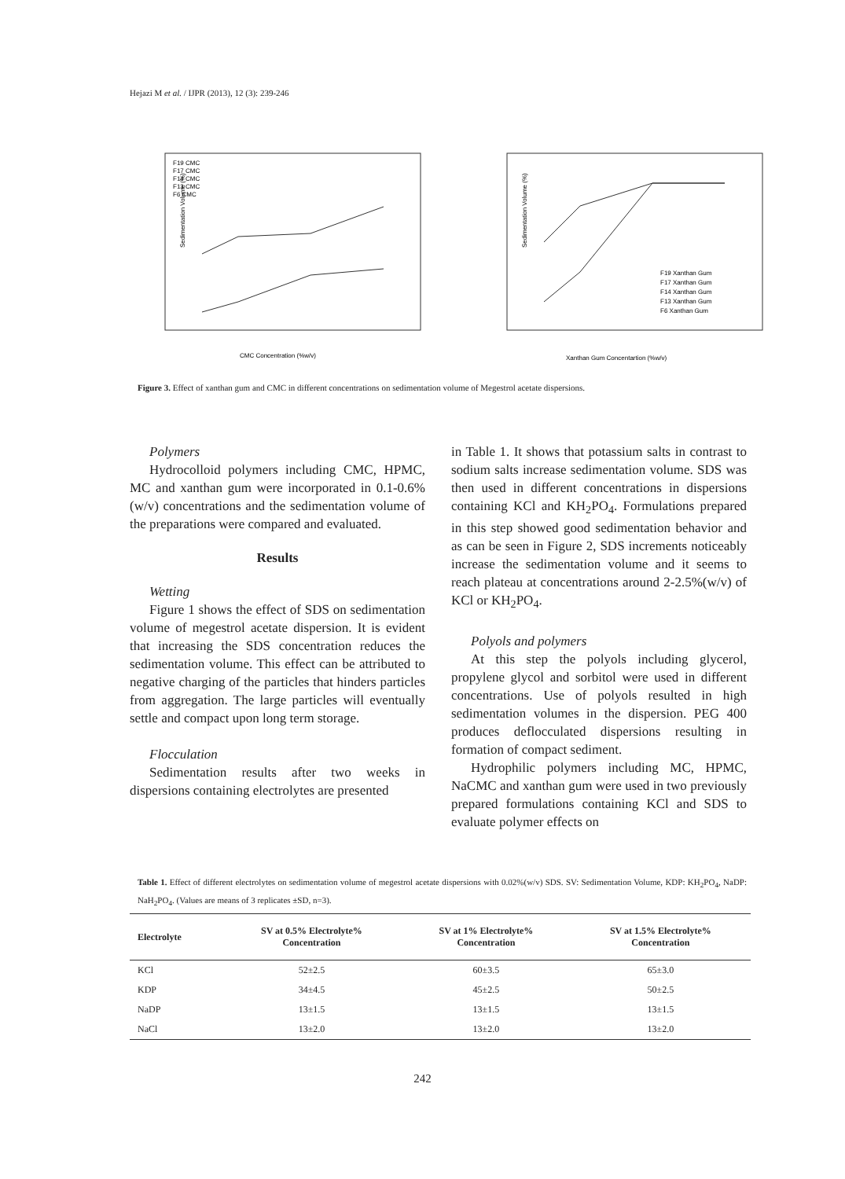Hejazi M et al. / IJPR (2013), 12 (3): 239-246
Sedimentation Volume (%)
CMC Concentration (%w/v)
F19 CMC
F17 CMC
F14 CMC
F13 CMC
F6 CMC
Sedimentation Volume (%)
Xanthan Gum Concentartion (%w/v)
F19 Xanthan Gum
F17 Xanthan Gum
F14 Xanthan Gum
F13 Xanthan Gum
F6 Xanthan Gum
Figure 3. Effect of xanthan gum and CMC in different concentrations on sedimentation volume of Megestrol acetate dispersions.
Polymers
Hydrocolloid polymers including CMC, HPMC, MC and xanthan gum were incorporated in 0.1-0.6%(w/v) concentrations and the sedimentation volume of the preparations were compared and evaluated.
Results
Wetting
Figure 1 shows the effect of SDS on sedimentation volume of megestrol acetate dispersion. It is evident that increasing the SDS concentration reduces the sedimentation volume. This effect can be attributed to negative charging of the particles that hinders particles from aggregation. The large particles will eventually settle and compact upon long term storage.
Flocculation
Sedimentation results after two weeks in dispersions containing electrolytes are presented
in Table 1. It shows that potassium salts in contrast to sodium salts increase sedimentation volume. SDS was then used in different concentrations in dispersions containing KCl and KH<sub>2</sub>PO<sub>4</sub>. Formulations prepared in this step showed good sedimentation behavior and as can be seen in Figure 2, SDS increments noticeably increase the sedimentation volume and it seems to reach plateau at concentrations around 2-2.5%(w/v) of KCl or KH<sub>2</sub>PO<sub>4</sub>.
Polyols and polymers
At this step the polyols including glycerol, propylene glycol and sorbitol were used in different concentrations. Use of polyols resulted in high sedimentation volumes in the dispersion. PEG 400 produces deflocculated dispersions resulting in formation of compact sediment.
Hydrophilic polymers including MC, HPMC, NaCMC and xanthan gum were used in two previously prepared formulations containing KCl and SDS to evaluate polymer effects on
Table 1. Effect of different electrolytes on sedimentation volume of megestrol acetate dispersions with 0.02%(w/v) SDS. SV: Sedimentation Volume, KDP: KH<sub>2</sub>PO<sub>4</sub>, NaDP: NaH<sub>2</sub>PO<sub>4</sub>. (Values are means of 3 replicates ±SD, n=3).
| Electrolyte | SV at 0.5% Electrolyte% Concentration | SV at 1% Electrolyte% Concentration | SV at 1.5% Electrolyte% Concentration |
| --- | --- | --- | --- |
| KCl | 52±2.5 | 60±3.5 | 65±3.0 |
| KDP | 34±4.5 | 45±2.5 | 50±2.5 |
| NaDP | 13±1.5 | 13±1.5 | 13±1.5 |
| NaCl | 13±2.0 | 13±2.0 | 13±2.0 |
242